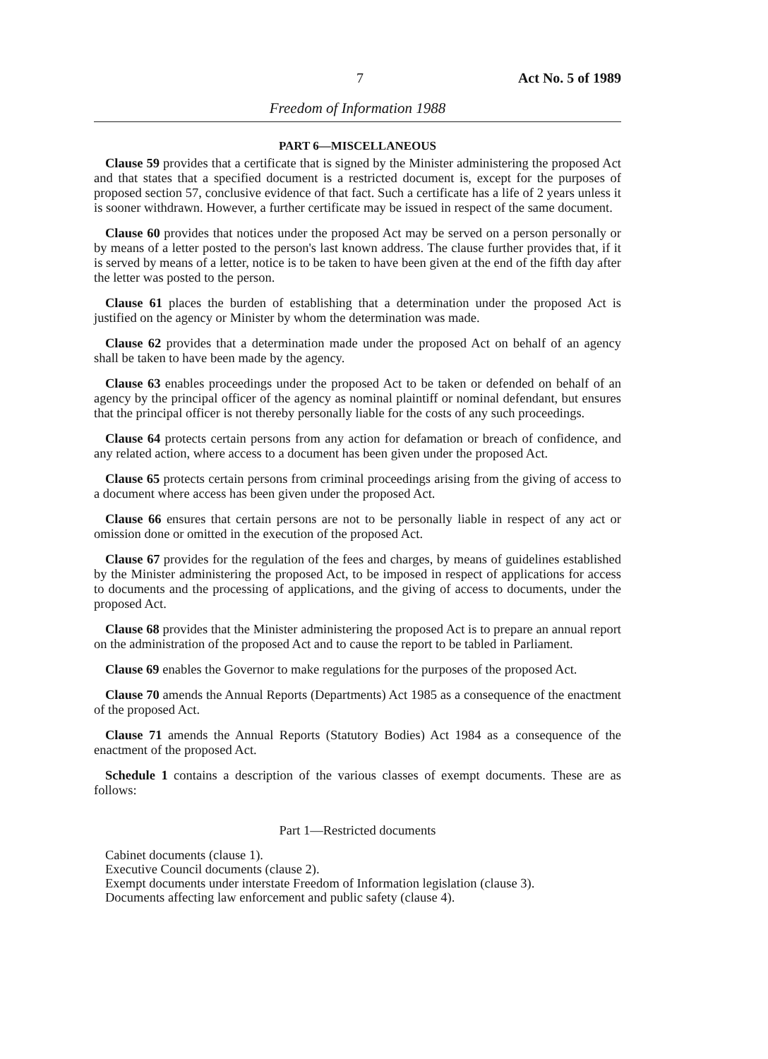7 Act No. 5 of 1989
Freedom of Information 1988
PART 6—MISCELLANEOUS
Clause 59 provides that a certificate that is signed by the Minister administering the proposed Act and that states that a specified document is a restricted document is, except for the purposes of proposed section 57, conclusive evidence of that fact. Such a certificate has a life of 2 years unless it is sooner withdrawn. However, a further certificate may be issued in respect of the same document.
Clause 60 provides that notices under the proposed Act may be served on a person personally or by means of a letter posted to the person's last known address. The clause further provides that, if it is served by means of a letter, notice is to be taken to have been given at the end of the fifth day after the letter was posted to the person.
Clause 61 places the burden of establishing that a determination under the proposed Act is justified on the agency or Minister by whom the determination was made.
Clause 62 provides that a determination made under the proposed Act on behalf of an agency shall be taken to have been made by the agency.
Clause 63 enables proceedings under the proposed Act to be taken or defended on behalf of an agency by the principal officer of the agency as nominal plaintiff or nominal defendant, but ensures that the principal officer is not thereby personally liable for the costs of any such proceedings.
Clause 64 protects certain persons from any action for defamation or breach of confidence, and any related action, where access to a document has been given under the proposed Act.
Clause 65 protects certain persons from criminal proceedings arising from the giving of access to a document where access has been given under the proposed Act.
Clause 66 ensures that certain persons are not to be personally liable in respect of any act or omission done or omitted in the execution of the proposed Act.
Clause 67 provides for the regulation of the fees and charges, by means of guidelines established by the Minister administering the proposed Act, to be imposed in respect of applications for access to documents and the processing of applications, and the giving of access to documents, under the proposed Act.
Clause 68 provides that the Minister administering the proposed Act is to prepare an annual report on the administration of the proposed Act and to cause the report to be tabled in Parliament.
Clause 69 enables the Governor to make regulations for the purposes of the proposed Act.
Clause 70 amends the Annual Reports (Departments) Act 1985 as a consequence of the enactment of the proposed Act.
Clause 71 amends the Annual Reports (Statutory Bodies) Act 1984 as a consequence of the enactment of the proposed Act.
Schedule 1 contains a description of the various classes of exempt documents. These are as follows:
Part 1—Restricted documents
Cabinet documents (clause 1).
Executive Council documents (clause 2).
Exempt documents under interstate Freedom of Information legislation (clause 3).
Documents affecting law enforcement and public safety (clause 4).